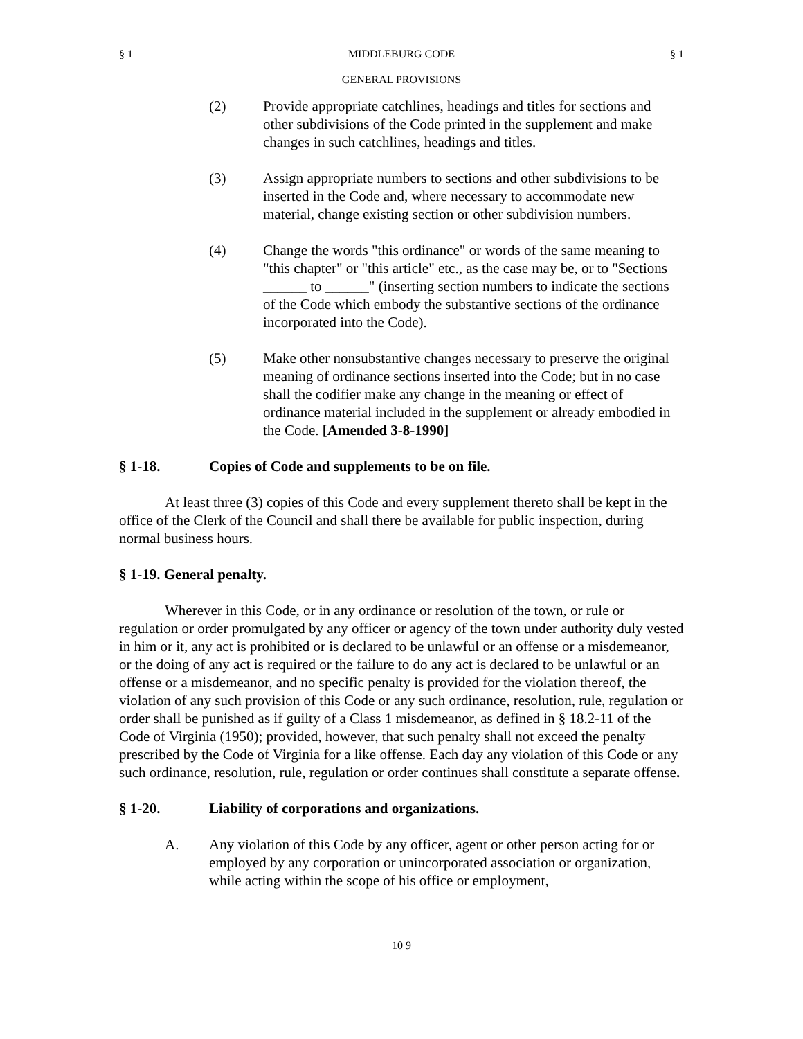§ 1 MIDDLEBURG CODE § 1
GENERAL PROVISIONS
(2) Provide appropriate catchlines, headings and titles for sections and other subdivisions of the Code printed in the supplement and make changes in such catchlines, headings and titles.
(3) Assign appropriate numbers to sections and other subdivisions to be inserted in the Code and, where necessary to accommodate new material, change existing section or other subdivision numbers.
(4) Change the words "this ordinance" or words of the same meaning to "this chapter" or "this article" etc., as the case may be, or to "Sections ______ to ______" (inserting section numbers to indicate the sections of the Code which embody the substantive sections of the ordinance incorporated into the Code).
(5) Make other nonsubstantive changes necessary to preserve the original meaning of ordinance sections inserted into the Code; but in no case shall the codifier make any change in the meaning or effect of ordinance material included in the supplement or already embodied in the Code. [Amended 3-8-1990]
§ 1-18. Copies of Code and supplements to be on file.
At least three (3) copies of this Code and every supplement thereto shall be kept in the office of the Clerk of the Council and shall there be available for public inspection, during normal business hours.
§ 1-19. General penalty.
Wherever in this Code, or in any ordinance or resolution of the town, or rule or regulation or order promulgated by any officer or agency of the town under authority duly vested in him or it, any act is prohibited or is declared to be unlawful or an offense or a misdemeanor, or the doing of any act is required or the failure to do any act is declared to be unlawful or an offense or a misdemeanor, and no specific penalty is provided for the violation thereof, the violation of any such provision of this Code or any such ordinance, resolution, rule, regulation or order shall be punished as if guilty of a Class 1 misdemeanor, as defined in § 18.2-11 of the Code of Virginia (1950); provided, however, that such penalty shall not exceed the penalty prescribed by the Code of Virginia for a like offense. Each day any violation of this Code or any such ordinance, resolution, rule, regulation or order continues shall constitute a separate offense.
§ 1-20. Liability of corporations and organizations.
A. Any violation of this Code by any officer, agent or other person acting for or employed by any corporation or unincorporated association or organization, while acting within the scope of his office or employment,
10 9